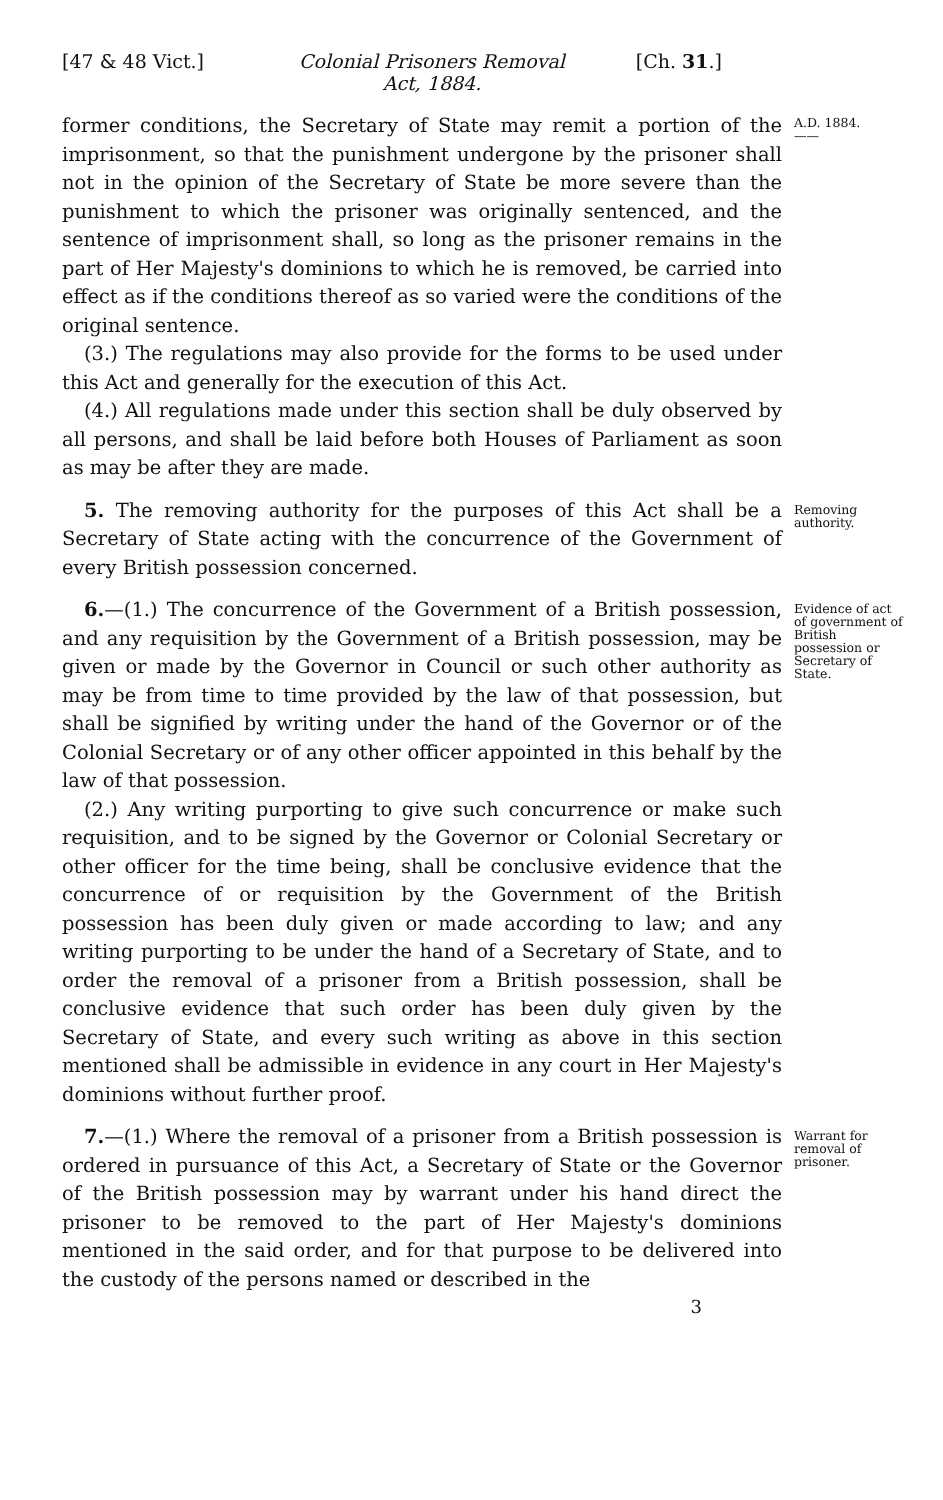[47 & 48 Vict.] Colonial Prisoners Removal
Act, 1884.
[Ch. 31.]
former conditions, the Secretary of State may remit a portion of the imprisonment, so that the punishment undergone by the prisoner shall not in the opinion of the Secretary of State be more severe than the punishment to which the prisoner was originally sentenced, and the sentence of imprisonment shall, so long as the prisoner remains in the part of Her Majesty's dominions to which he is removed, be carried into effect as if the conditions thereof as so varied were the conditions of the original sentence.
(3.) The regulations may also provide for the forms to be used under this Act and generally for the execution of this Act.
(4.) All regulations made under this section shall be duly observed by all persons, and shall be laid before both Houses of Parliament as soon as may be after they are made.
A.D. 1884.
——
5. The removing authority for the purposes of this Act shall be a Secretary of State acting with the concurrence of the Government of every British possession concerned.
Removing authority.
6.—(1.) The concurrence of the Government of a British possession, and any requisition by the Government of a British possession, may be given or made by the Governor in Council or such other authority as may be from time to time provided by the law of that possession, but shall be signified by writing under the hand of the Governor or of the Colonial Secretary or of any other officer appointed in this behalf by the law of that possession.
(2.) Any writing purporting to give such concurrence or make such requisition, and to be signed by the Governor or Colonial Secretary or other officer for the time being, shall be conclusive evidence that the concurrence of or requisition by the Government of the British possession has been duly given or made according to law; and any writing purporting to be under the hand of a Secretary of State, and to order the removal of a prisoner from a British possession, shall be conclusive evidence that such order has been duly given by the Secretary of State, and every such writing as above in this section mentioned shall be admissible in evidence in any court in Her Majesty's dominions without further proof.
Evidence of act of government of British possession or Secretary of State.
7.—(1.) Where the removal of a prisoner from a British possession is ordered in pursuance of this Act, a Secretary of State or the Governor of the British possession may by warrant under his hand direct the prisoner to be removed to the part of Her Majesty's dominions mentioned in the said order, and for that purpose to be delivered into the custody of the persons named or described in the
Warrant for removal of prisoner.
3